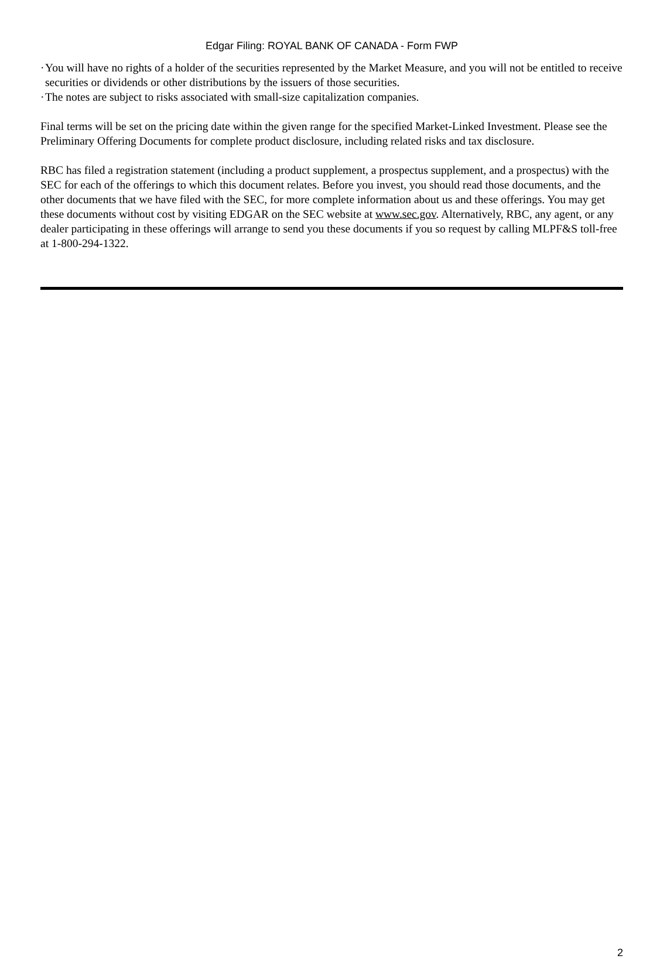Edgar Filing: ROYAL BANK OF CANADA - Form FWP
· You will have no rights of a holder of the securities represented by the Market Measure, and you will not be entitled to receive securities or dividends or other distributions by the issuers of those securities.
· The notes are subject to risks associated with small-size capitalization companies.
Final terms will be set on the pricing date within the given range for the specified Market-Linked Investment. Please see the Preliminary Offering Documents for complete product disclosure, including related risks and tax disclosure.
RBC has filed a registration statement (including a product supplement, a prospectus supplement, and a prospectus) with the SEC for each of the offerings to which this document relates. Before you invest, you should read those documents, and the other documents that we have filed with the SEC, for more complete information about us and these offerings. You may get these documents without cost by visiting EDGAR on the SEC website at www.sec.gov. Alternatively, RBC, any agent, or any dealer participating in these offerings will arrange to send you these documents if you so request by calling MLPF&S toll-free at 1-800-294-1322.
2